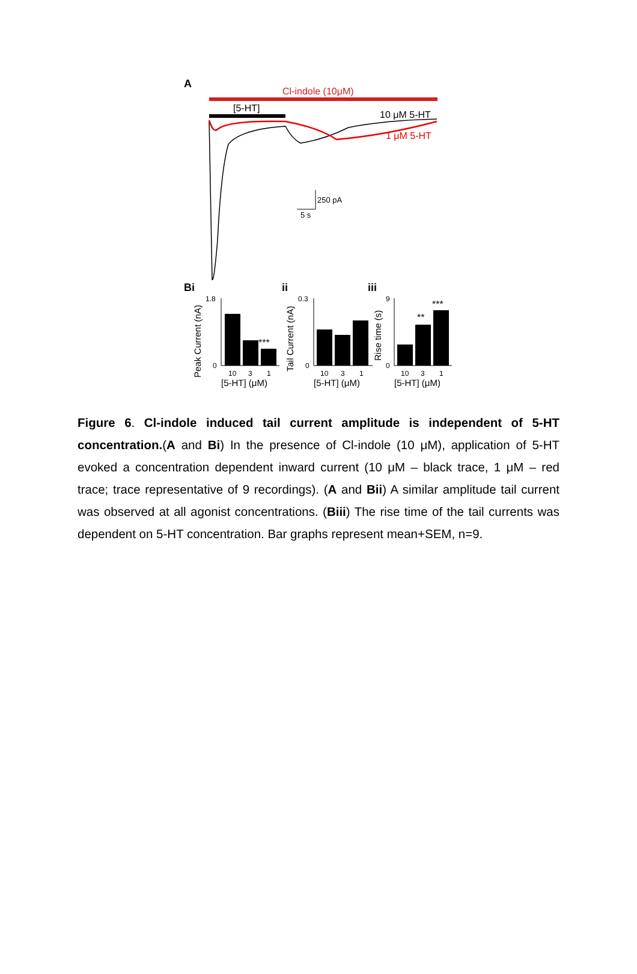A
Cl-indole (10μM)
[5-HT]
10 μM 5-HT
1 μM 5-HT
250 pA
5 s
Bi
ii
iii
1.8
0
***
10
3
1
[5-HT] (μM)
Peak Current (nA)
0.3
0
10
3
1
[5-HT] (μM)
Tail Current (nA)
9
0
**
***
10
3
1
[5-HT] (μM)
Rise time (s)
Figure 6. Cl-indole induced tail current amplitude is independent of 5-HT concentration.(A and Bi) In the presence of Cl-indole (10 μM), application of 5-HT evoked a concentration dependent inward current (10 μM – black trace, 1 μM – red trace; trace representative of 9 recordings). (A and Bii) A similar amplitude tail current was observed at all agonist concentrations. (Biii) The rise time of the tail currents was dependent on 5-HT concentration. Bar graphs represent mean+SEM, n=9.